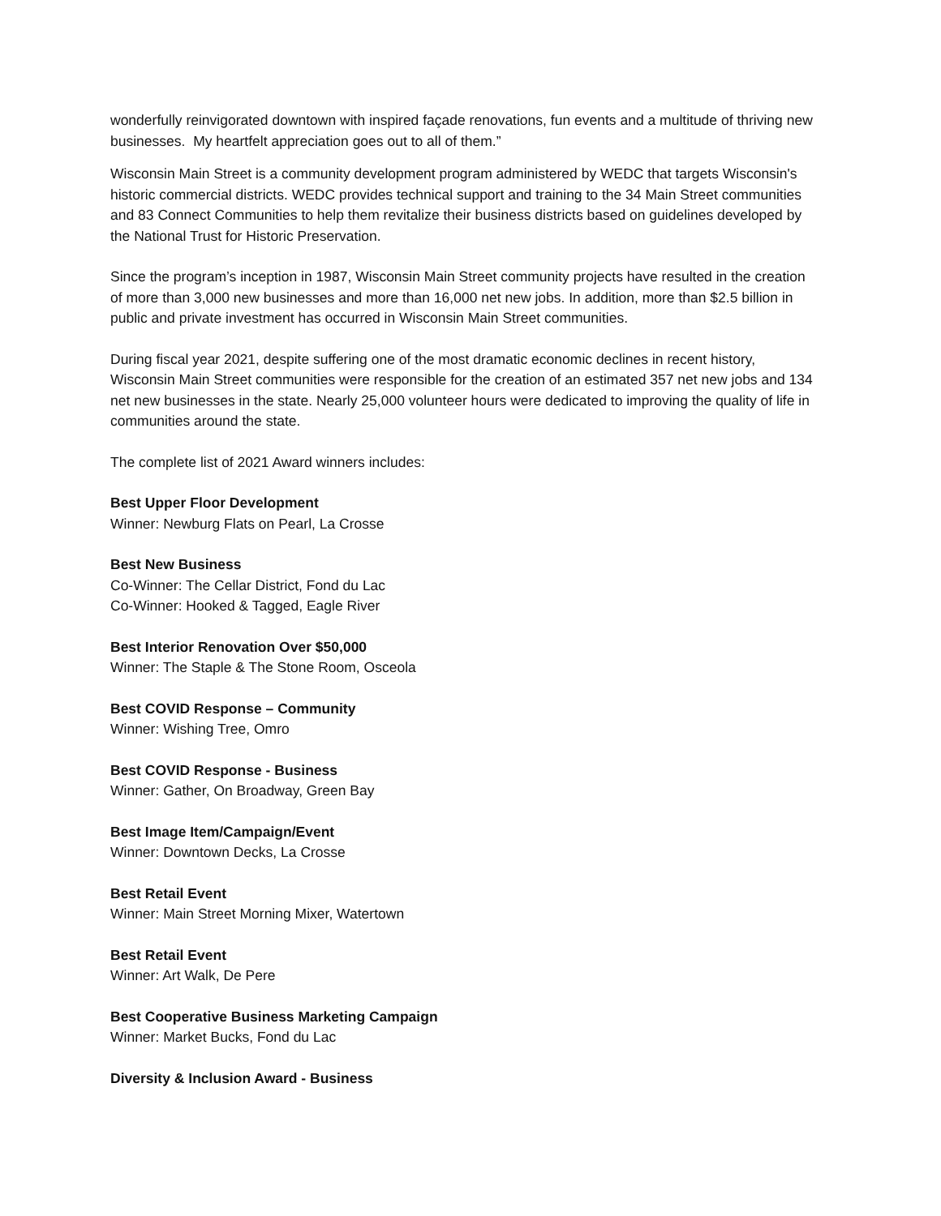wonderfully reinvigorated downtown with inspired façade renovations, fun events and a multitude of thriving new businesses. My heartfelt appreciation goes out to all of them.”
Wisconsin Main Street is a community development program administered by WEDC that targets Wisconsin's historic commercial districts. WEDC provides technical support and training to the 34 Main Street communities and 83 Connect Communities to help them revitalize their business districts based on guidelines developed by the National Trust for Historic Preservation.
Since the program’s inception in 1987, Wisconsin Main Street community projects have resulted in the creation of more than 3,000 new businesses and more than 16,000 net new jobs. In addition, more than $2.5 billion in public and private investment has occurred in Wisconsin Main Street communities.
During fiscal year 2021, despite suffering one of the most dramatic economic declines in recent history, Wisconsin Main Street communities were responsible for the creation of an estimated 357 net new jobs and 134 net new businesses in the state. Nearly 25,000 volunteer hours were dedicated to improving the quality of life in communities around the state.
The complete list of 2021 Award winners includes:
Best Upper Floor Development
Winner: Newburg Flats on Pearl, La Crosse
Best New Business
Co-Winner: The Cellar District, Fond du Lac
Co-Winner: Hooked & Tagged, Eagle River
Best Interior Renovation Over $50,000
Winner: The Staple & The Stone Room, Osceola
Best COVID Response – Community
Winner: Wishing Tree, Omro
Best COVID Response - Business
Winner: Gather, On Broadway, Green Bay
Best Image Item/Campaign/Event
Winner: Downtown Decks, La Crosse
Best Retail Event
Winner: Main Street Morning Mixer, Watertown
Best Retail Event
Winner: Art Walk, De Pere
Best Cooperative Business Marketing Campaign
Winner: Market Bucks, Fond du Lac
Diversity & Inclusion Award - Business